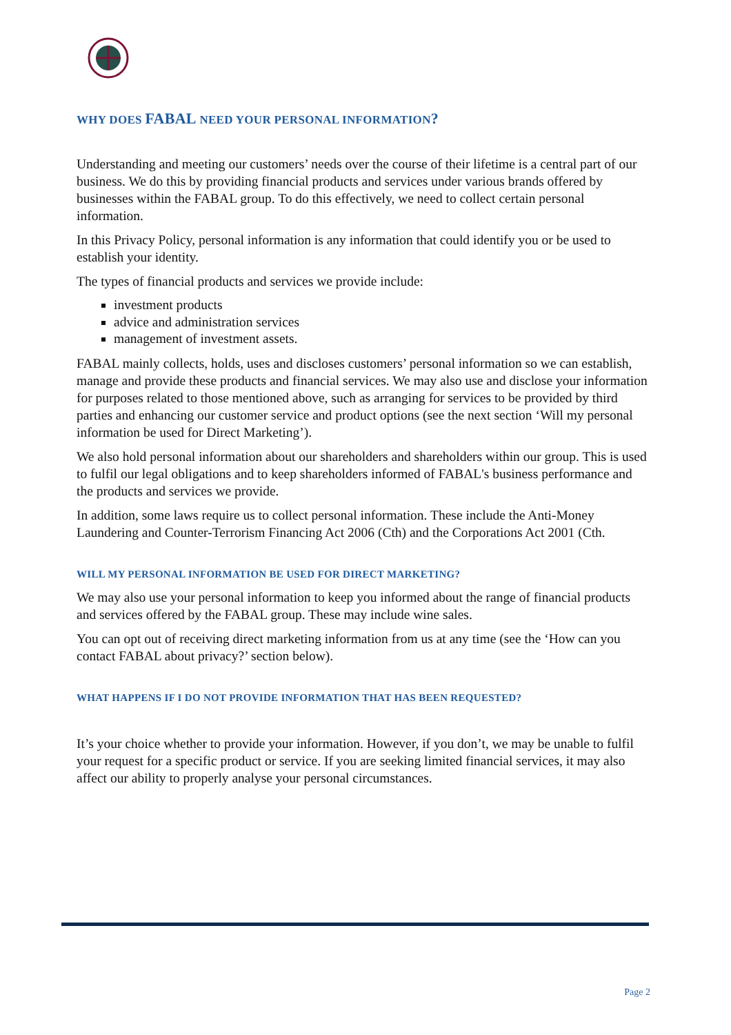WHY DOES FABAL NEED YOUR PERSONAL INFORMATION?
Understanding and meeting our customers’ needs over the course of their lifetime is a central part of our business. We do this by providing financial products and services under various brands offered by businesses within the FABAL group. To do this effectively, we need to collect certain personal information.
In this Privacy Policy, personal information is any information that could identify you or be used to establish your identity.
The types of financial products and services we provide include:
investment products
advice and administration services
management of investment assets.
FABAL mainly collects, holds, uses and discloses customers’ personal information so we can establish, manage and provide these products and financial services. We may also use and disclose your information for purposes related to those mentioned above, such as arranging for services to be provided by third parties and enhancing our customer service and product options (see the next section ‘Will my personal information be used for Direct Marketing’).
We also hold personal information about our shareholders and shareholders within our group. This is used to fulfil our legal obligations and to keep shareholders informed of FABAL's business performance and the products and services we provide.
In addition, some laws require us to collect personal information. These include the Anti-Money Laundering and Counter-Terrorism Financing Act 2006 (Cth) and the Corporations Act 2001 (Cth.
WILL MY PERSONAL INFORMATION BE USED FOR DIRECT MARKETING?
We may also use your personal information to keep you informed about the range of financial products and services offered by the FABAL group. These may include wine sales.
You can opt out of receiving direct marketing information from us at any time (see the ‘How can you contact FABAL about privacy?’ section below).
WHAT HAPPENS IF I DO NOT PROVIDE INFORMATION THAT HAS BEEN REQUESTED?
It’s your choice whether to provide your information. However, if you don’t, we may be unable to fulfil your request for a specific product or service. If you are seeking limited financial services, it may also affect our ability to properly analyse your personal circumstances.
Page 2